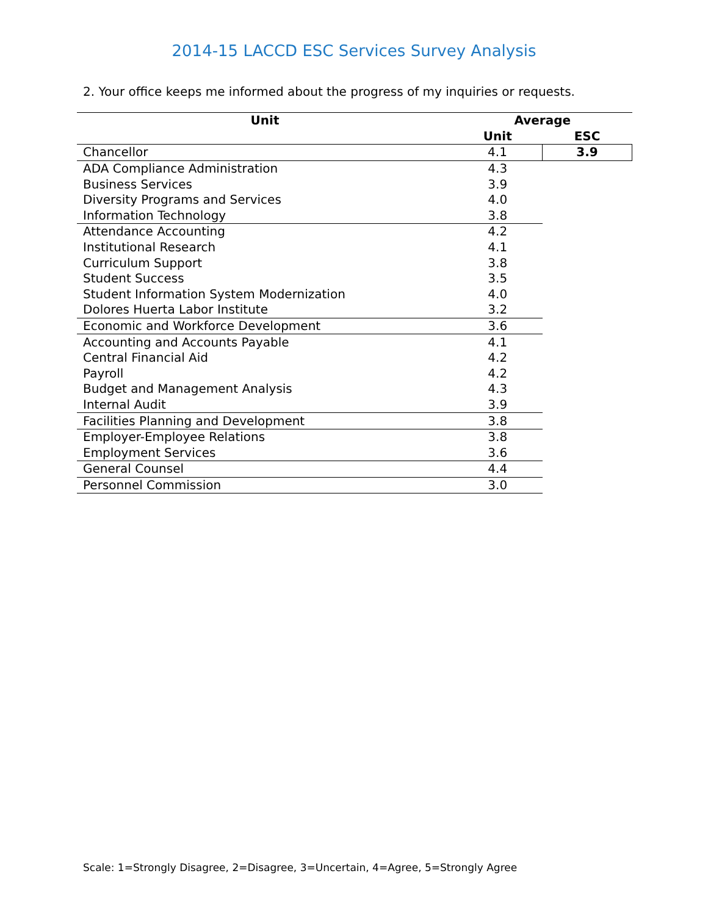2014-15 LACCD ESC Services Survey Analysis
2. Your office keeps me informed about the progress of my inquiries or requests.
| Unit | Average | |
| --- | --- | --- |
| | Unit | ESC |
| Chancellor | 4.1 | 3.9 |
| ADA Compliance Administration | 4.3 | |
| Business Services | 3.9 | |
| Diversity Programs and Services | 4.0 | |
| Information Technology | 3.8 | |
| Attendance Accounting | 4.2 | |
| Institutional Research | 4.1 | |
| Curriculum Support | 3.8 | |
| Student Success | 3.5 | |
| Student Information System Modernization | 4.0 | |
| Dolores Huerta Labor Institute | 3.2 | |
| Economic and Workforce Development | 3.6 | |
| Accounting and Accounts Payable | 4.1 | |
| Central Financial Aid | 4.2 | |
| Payroll | 4.2 | |
| Budget and Management Analysis | 4.3 | |
| Internal Audit | 3.9 | |
| Facilities Planning and Development | 3.8 | |
| Employer-Employee Relations | 3.8 | |
| Employment Services | 3.6 | |
| General Counsel | 4.4 | |
| Personnel Commission | 3.0 | |
Scale: 1=Strongly Disagree, 2=Disagree, 3=Uncertain, 4=Agree, 5=Strongly Agree